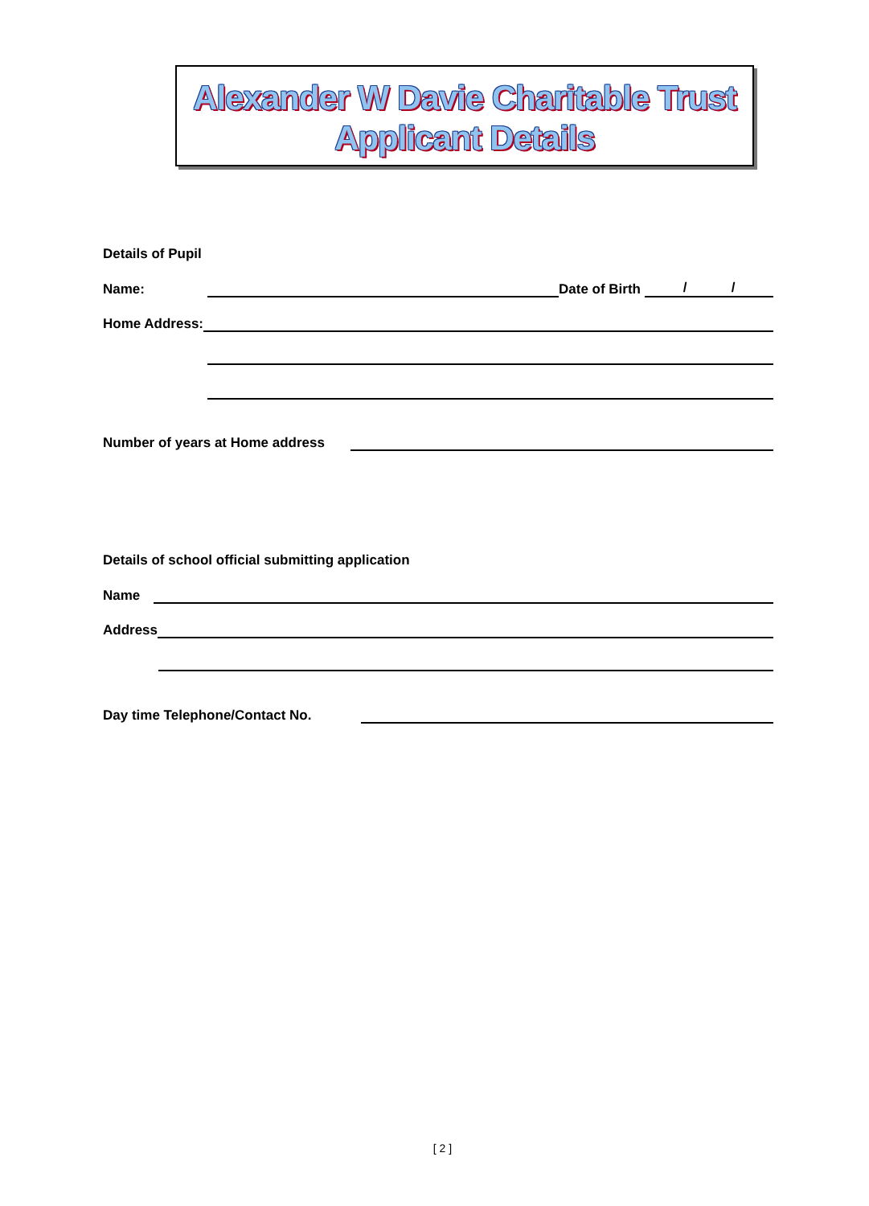Alexander W Davie Charitable Trust
Applicant Details
Details of Pupil
Name: Date of Birth / /
Home Address:
Number of years at Home address
Details of school official submitting application
Name
Address
Day time Telephone/Contact No.
[ 2 ]